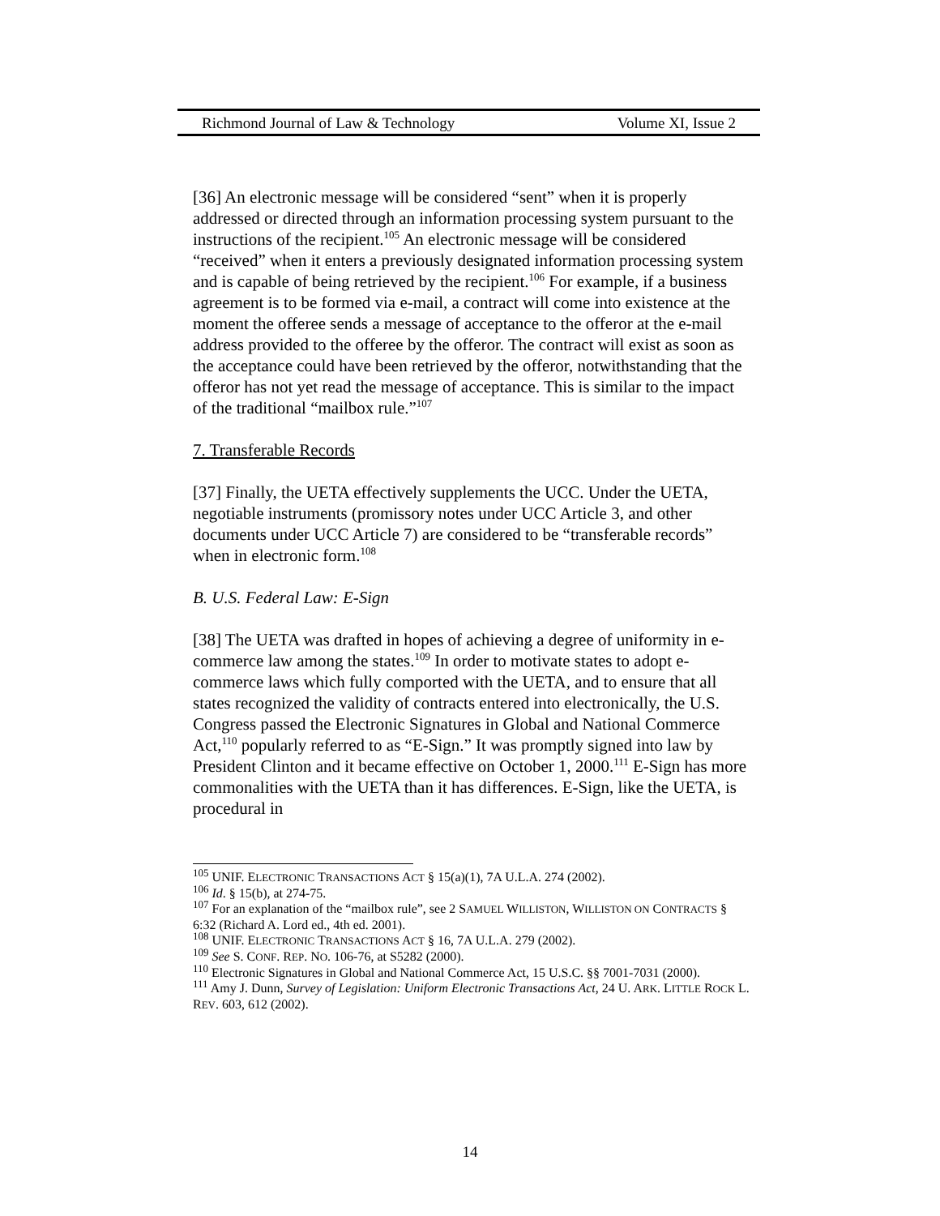Richmond Journal of Law & Technology Volume XI, Issue 2
[36] An electronic message will be considered “sent” when it is properly addressed or directed through an information processing system pursuant to the instructions of the recipient.<sup>105</sup> An electronic message will be considered “received” when it enters a previously designated information processing system and is capable of being retrieved by the recipient.<sup>106</sup> For example, if a business agreement is to be formed via e-mail, a contract will come into existence at the moment the offeree sends a message of acceptance to the offeror at the e-mail address provided to the offeree by the offeror. The contract will exist as soon as the acceptance could have been retrieved by the offeror, notwithstanding that the offeror has not yet read the message of acceptance. This is similar to the impact of the traditional “mailbox rule.”<sup>107</sup>
7. Transferable Records
[37] Finally, the UETA effectively supplements the UCC. Under the UETA, negotiable instruments (promissory notes under UCC Article 3, and other documents under UCC Article 7) are considered to be “transferable records” when in electronic form.<sup>108</sup>
B. U.S. Federal Law: E-Sign
[38] The UETA was drafted in hopes of achieving a degree of uniformity in e-commerce law among the states.<sup>109</sup> In order to motivate states to adopt e-commerce laws which fully comported with the UETA, and to ensure that all states recognized the validity of contracts entered into electronically, the U.S. Congress passed the Electronic Signatures in Global and National Commerce Act,<sup>110</sup> popularly referred to as “E-Sign.” It was promptly signed into law by President Clinton and it became effective on October 1, 2000.<sup>111</sup> E-Sign has more commonalities with the UETA than it has differences. E-Sign, like the UETA, is procedural in
<sup>105</sup> UNIF. ELECTRONIC TRANSACTIONS ACT § 15(a)(1), 7A U.L.A. 274 (2002).
<sup>106</sup> Id. § 15(b), at 274-75.
<sup>107</sup> For an explanation of the “mailbox rule”, see 2 SAMUEL WILLISTON, WILLISTON ON CONTRACTS § 6:32 (Richard A. Lord ed., 4th ed. 2001).
<sup>108</sup> UNIF. ELECTRONIC TRANSACTIONS ACT § 16, 7A U.L.A. 279 (2002).
<sup>109</sup> See S. CONF. REP. NO. 106-76, at S5282 (2000).
<sup>110</sup> Electronic Signatures in Global and National Commerce Act, 15 U.S.C. §§ 7001-7031 (2000).
<sup>111</sup> Amy J. Dunn, Survey of Legislation: Uniform Electronic Transactions Act, 24 U. ARK. LITTLE ROCK L. REV. 603, 612 (2002).
14